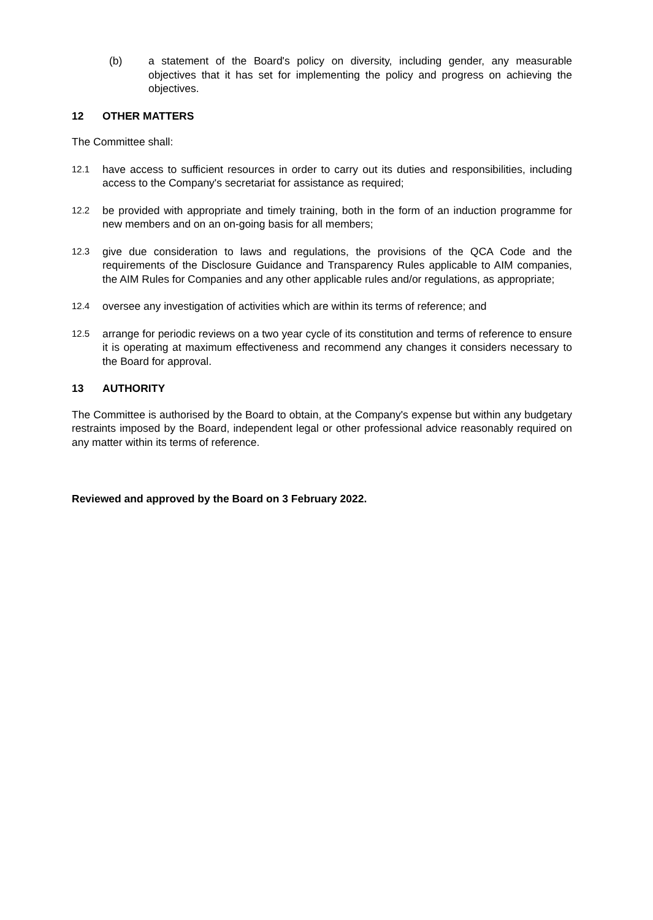(b) a statement of the Board's policy on diversity, including gender, any measurable objectives that it has set for implementing the policy and progress on achieving the objectives.
12 OTHER MATTERS
The Committee shall:
12.1
have access to sufficient resources in order to carry out its duties and responsibilities, including access to the Company's secretariat for assistance as required;
12.2
be provided with appropriate and timely training, both in the form of an induction programme for new members and on an on-going basis for all members;
12.3
give due consideration to laws and regulations, the provisions of the QCA Code and the requirements of the Disclosure Guidance and Transparency Rules applicable to AIM companies, the AIM Rules for Companies and any other applicable rules and/or regulations, as appropriate;
12.4
oversee any investigation of activities which are within its terms of reference; and
12.5
arrange for periodic reviews on a two year cycle of its constitution and terms of reference to ensure it is operating at maximum effectiveness and recommend any changes it considers necessary to the Board for approval.
13 AUTHORITY
The Committee is authorised by the Board to obtain, at the Company's expense but within any budgetary restraints imposed by the Board, independent legal or other professional advice reasonably required on any matter within its terms of reference.
Reviewed and approved by the Board on 3 February 2022.